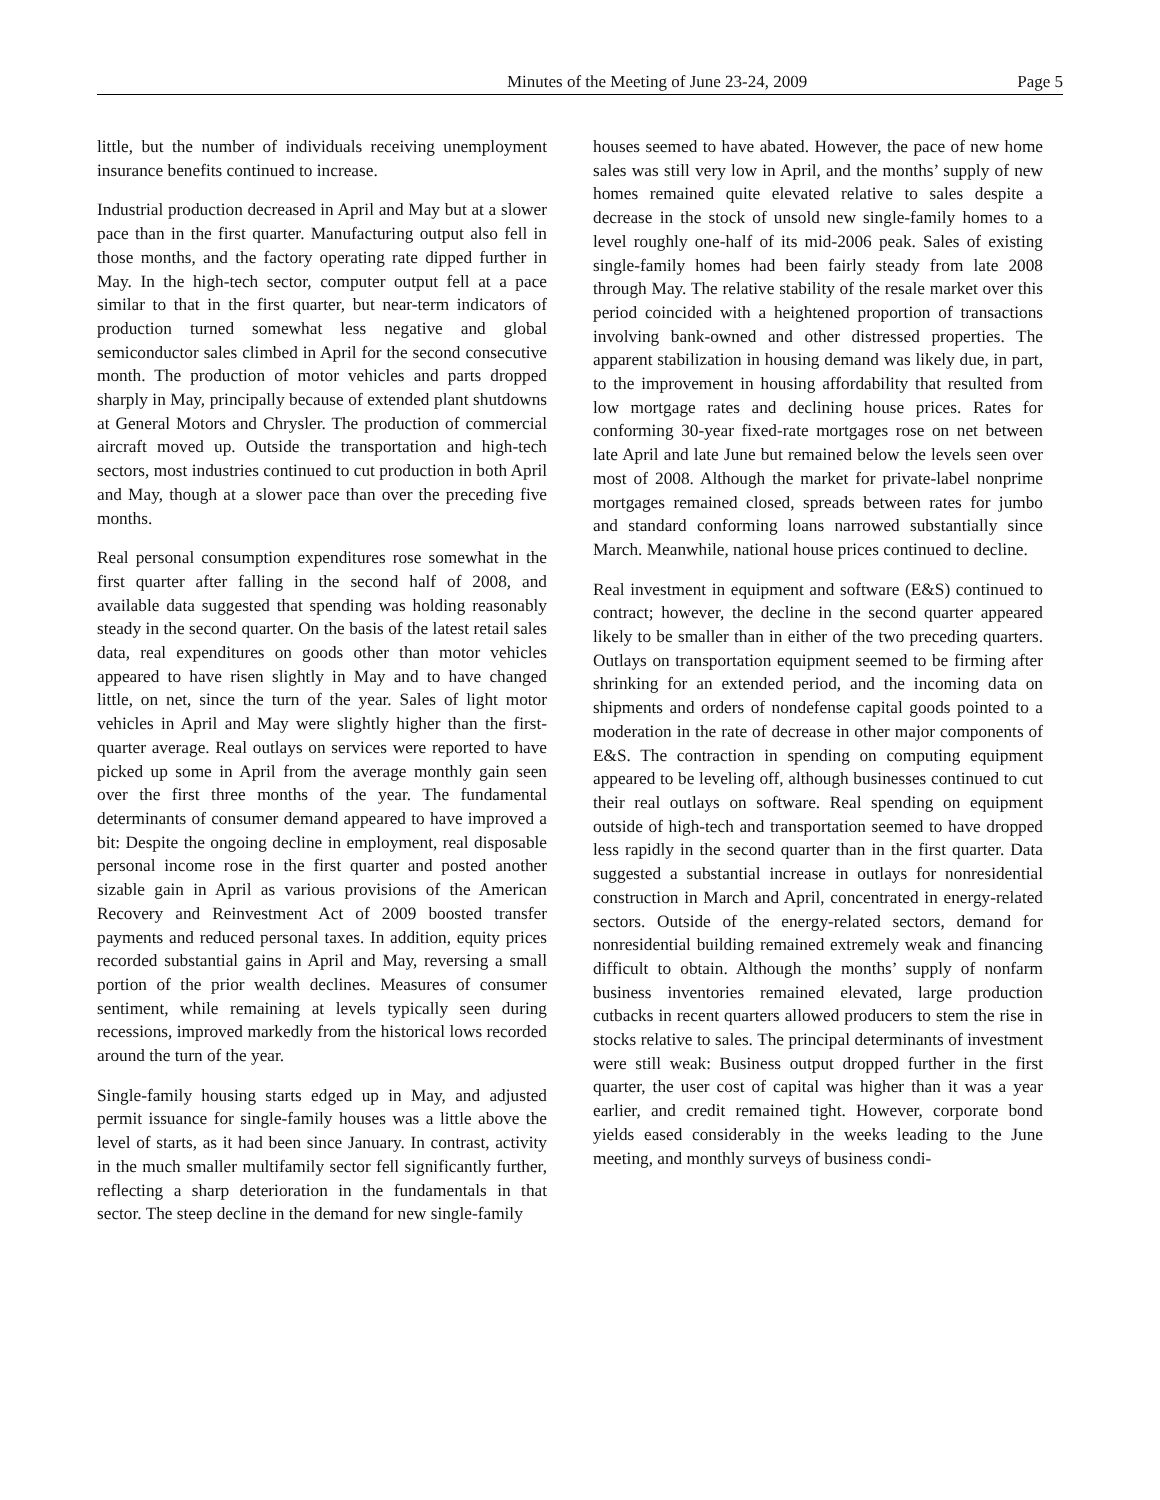Minutes of the Meeting of June 23-24, 2009 Page 5
little, but the number of individuals receiving unemployment insurance benefits continued to increase.
Industrial production decreased in April and May but at a slower pace than in the first quarter. Manufacturing output also fell in those months, and the factory operating rate dipped further in May. In the high-tech sector, computer output fell at a pace similar to that in the first quarter, but near-term indicators of production turned somewhat less negative and global semiconductor sales climbed in April for the second consecutive month. The production of motor vehicles and parts dropped sharply in May, principally because of extended plant shutdowns at General Motors and Chrysler. The production of commercial aircraft moved up. Outside the transportation and high-tech sectors, most industries continued to cut production in both April and May, though at a slower pace than over the preceding five months.
Real personal consumption expenditures rose somewhat in the first quarter after falling in the second half of 2008, and available data suggested that spending was holding reasonably steady in the second quarter. On the basis of the latest retail sales data, real expenditures on goods other than motor vehicles appeared to have risen slightly in May and to have changed little, on net, since the turn of the year. Sales of light motor vehicles in April and May were slightly higher than the first-quarter average. Real outlays on services were reported to have picked up some in April from the average monthly gain seen over the first three months of the year. The fundamental determinants of consumer demand appeared to have improved a bit: Despite the ongoing decline in employment, real disposable personal income rose in the first quarter and posted another sizable gain in April as various provisions of the American Recovery and Reinvestment Act of 2009 boosted transfer payments and reduced personal taxes. In addition, equity prices recorded substantial gains in April and May, reversing a small portion of the prior wealth declines. Measures of consumer sentiment, while remaining at levels typically seen during recessions, improved markedly from the historical lows recorded around the turn of the year.
Single-family housing starts edged up in May, and adjusted permit issuance for single-family houses was a little above the level of starts, as it had been since January. In contrast, activity in the much smaller multifamily sector fell significantly further, reflecting a sharp deterioration in the fundamentals in that sector. The steep decline in the demand for new single-family
houses seemed to have abated. However, the pace of new home sales was still very low in April, and the months’ supply of new homes remained quite elevated relative to sales despite a decrease in the stock of unsold new single-family homes to a level roughly one-half of its mid-2006 peak. Sales of existing single-family homes had been fairly steady from late 2008 through May. The relative stability of the resale market over this period coincided with a heightened proportion of transactions involving bank-owned and other distressed properties. The apparent stabilization in housing demand was likely due, in part, to the improvement in housing affordability that resulted from low mortgage rates and declining house prices. Rates for conforming 30-year fixed-rate mortgages rose on net between late April and late June but remained below the levels seen over most of 2008. Although the market for private-label nonprime mortgages remained closed, spreads between rates for jumbo and standard conforming loans narrowed substantially since March. Meanwhile, national house prices continued to decline.
Real investment in equipment and software (E&S) continued to contract; however, the decline in the second quarter appeared likely to be smaller than in either of the two preceding quarters. Outlays on transportation equipment seemed to be firming after shrinking for an extended period, and the incoming data on shipments and orders of nondefense capital goods pointed to a moderation in the rate of decrease in other major components of E&S. The contraction in spending on computing equipment appeared to be leveling off, although businesses continued to cut their real outlays on software. Real spending on equipment outside of high-tech and transportation seemed to have dropped less rapidly in the second quarter than in the first quarter. Data suggested a substantial increase in outlays for nonresidential construction in March and April, concentrated in energy-related sectors. Outside of the energy-related sectors, demand for nonresidential building remained extremely weak and financing difficult to obtain. Although the months’ supply of nonfarm business inventories remained elevated, large production cutbacks in recent quarters allowed producers to stem the rise in stocks relative to sales. The principal determinants of investment were still weak: Business output dropped further in the first quarter, the user cost of capital was higher than it was a year earlier, and credit remained tight. However, corporate bond yields eased considerably in the weeks leading to the June meeting, and monthly surveys of business condi-